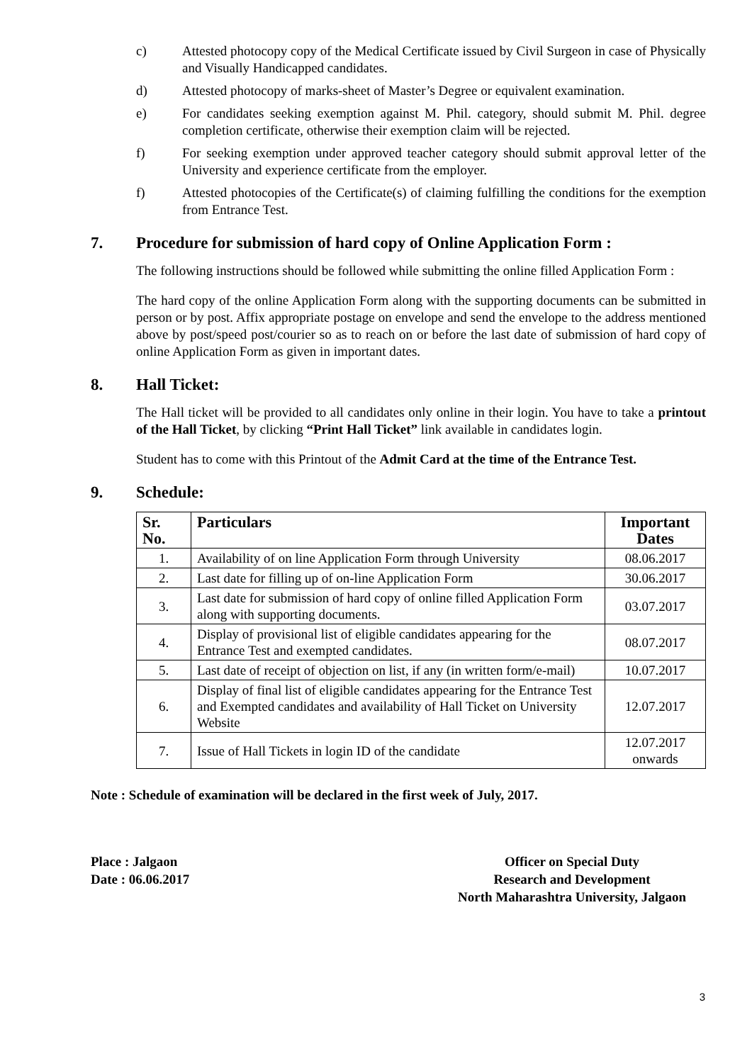c) Attested photocopy copy of the Medical Certificate issued by Civil Surgeon in case of Physically and Visually Handicapped candidates.
d) Attested photocopy of marks-sheet of Master’s Degree or equivalent examination.
e) For candidates seeking exemption against M. Phil. category, should submit M. Phil. degree completion certificate, otherwise their exemption claim will be rejected.
f) For seeking exemption under approved teacher category should submit approval letter of the University and experience certificate from the employer.
f) Attested photocopies of the Certificate(s) of claiming fulfilling the conditions for the exemption from Entrance Test.
7. Procedure for submission of hard copy of Online Application Form :
The following instructions should be followed while submitting the online filled Application Form :
The hard copy of the online Application Form along with the supporting documents can be submitted in person or by post. Affix appropriate postage on envelope and send the envelope to the address mentioned above by post/speed post/courier so as to reach on or before the last date of submission of hard copy of online Application Form as given in important dates.
8. Hall Ticket:
The Hall ticket will be provided to all candidates only online in their login. You have to take a printout of the Hall Ticket, by clicking “Print Hall Ticket” link available in candidates login.
Student has to come with this Printout of the Admit Card at the time of the Entrance Test.
9. Schedule:
| Sr. No. | Particulars | Important Dates |
| --- | --- | --- |
| 1. | Availability of on line Application Form through University | 08.06.2017 |
| 2. | Last date for filling up of on-line Application Form | 30.06.2017 |
| 3. | Last date for submission of hard copy of online filled Application Form along with supporting documents. | 03.07.2017 |
| 4. | Display of provisional list of eligible candidates appearing for the Entrance Test and exempted candidates. | 08.07.2017 |
| 5. | Last date of receipt of objection on list, if any (in written form/e-mail) | 10.07.2017 |
| 6. | Display of final list of eligible candidates appearing for the Entrance Test and Exempted candidates and availability of Hall Ticket on University Website | 12.07.2017 |
| 7. | Issue of Hall Tickets in login ID of the candidate | 12.07.2017 onwards |
Note : Schedule of examination will be declared in the first week of July, 2017.
Place : Jalgaon
Date : 06.06.2017
Officer on Special Duty
Research and Development
North Maharashtra University, Jalgaon
3